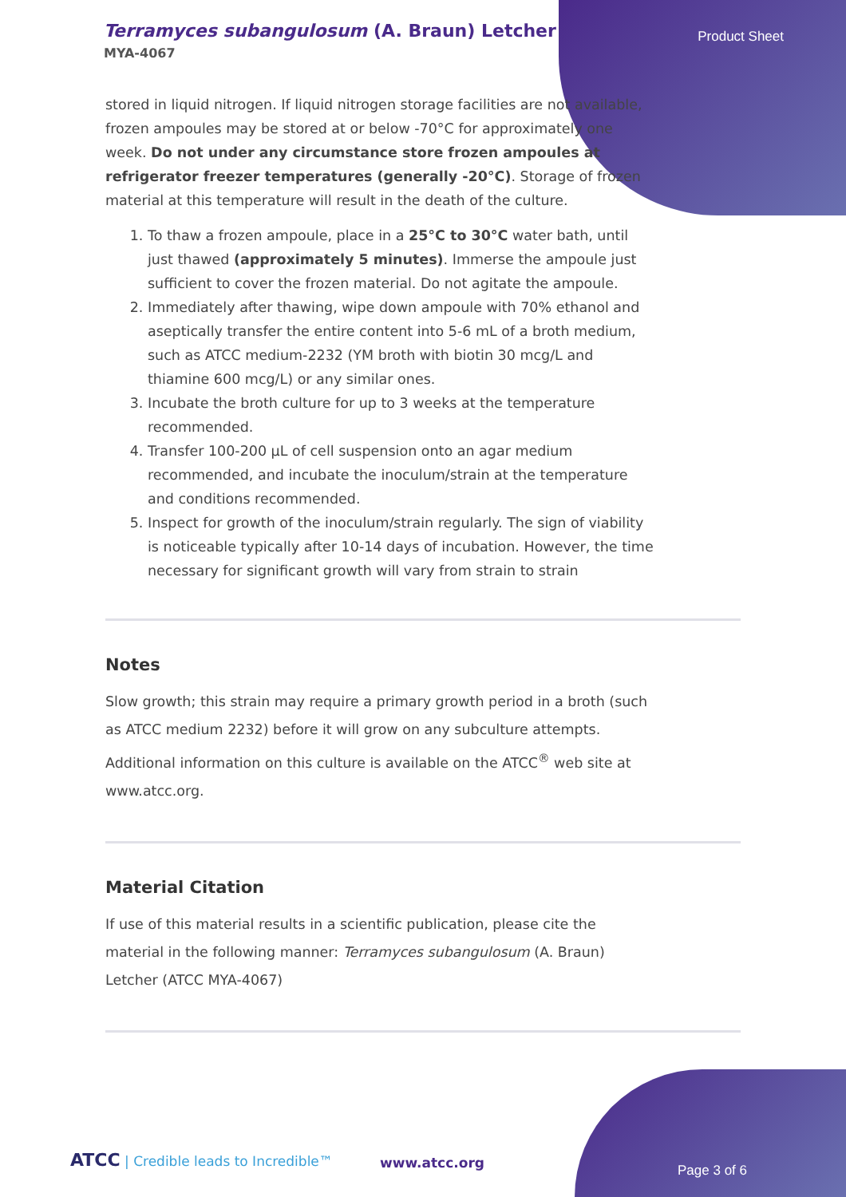Terramyces subangulosum (A. Braun) Letcher
MYA-4067
Product Sheet
stored in liquid nitrogen. If liquid nitrogen storage facilities are not available, frozen ampoules may be stored at or below -70°C for approximately one week. Do not under any circumstance store frozen ampoules at refrigerator freezer temperatures (generally -20°C). Storage of frozen material at this temperature will result in the death of the culture.
1. To thaw a frozen ampoule, place in a 25°C to 30°C water bath, until just thawed (approximately 5 minutes). Immerse the ampoule just sufficient to cover the frozen material. Do not agitate the ampoule.
2. Immediately after thawing, wipe down ampoule with 70% ethanol and aseptically transfer the entire content into 5-6 mL of a broth medium, such as ATCC medium-2232 (YM broth with biotin 30 mcg/L and thiamine 600 mcg/L) or any similar ones.
3. Incubate the broth culture for up to 3 weeks at the temperature recommended.
4. Transfer 100-200 µL of cell suspension onto an agar medium recommended, and incubate the inoculum/strain at the temperature and conditions recommended.
5. Inspect for growth of the inoculum/strain regularly. The sign of viability is noticeable typically after 10-14 days of incubation. However, the time necessary for significant growth will vary from strain to strain
Notes
Slow growth; this strain may require a primary growth period in a broth (such as ATCC medium 2232) before it will grow on any subculture attempts. Additional information on this culture is available on the ATCC<sup>®</sup> web site at www.atcc.org.
Material Citation
If use of this material results in a scientific publication, please cite the material in the following manner: Terramyces subangulosum (A. Braun) Letcher (ATCC MYA-4067)
ATCC | Credible leads to Incredible™ www.atcc.org Page 3 of 6